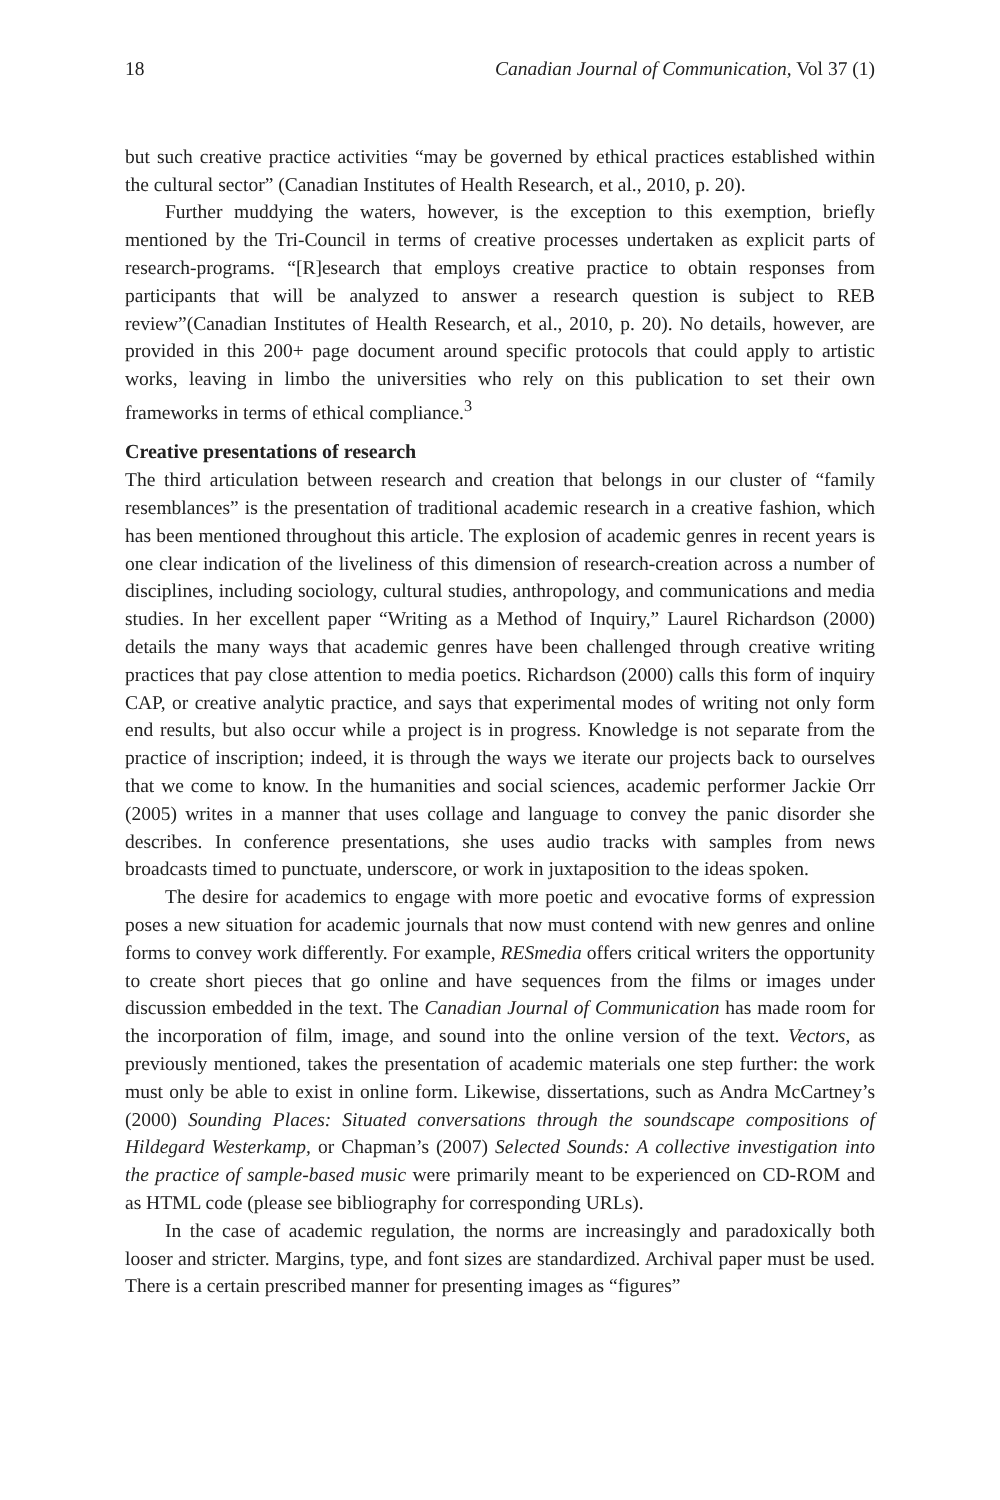18 Canadian Journal of Communication, Vol 37 (1)
but such creative practice activities “may be governed by ethical practices established within the cultural sector” (Canadian Institutes of Health Research, et al., 2010, p. 20).
Further muddying the waters, however, is the exception to this exemption, briefly mentioned by the Tri-Council in terms of creative processes undertaken as explicit parts of research-programs. “[R]esearch that employs creative practice to obtain responses from participants that will be analyzed to answer a research question is subject to REB review”(Canadian Institutes of Health Research, et al., 2010, p. 20). No details, however, are provided in this 200+ page document around specific protocols that could apply to artistic works, leaving in limbo the universities who rely on this publication to set their own frameworks in terms of ethical compliance.<sup>3</sup>
Creative presentations of research
The third articulation between research and creation that belongs in our cluster of “family resemblances” is the presentation of traditional academic research in a creative fashion, which has been mentioned throughout this article. The explosion of academic genres in recent years is one clear indication of the liveliness of this dimension of research-creation across a number of disciplines, including sociology, cultural studies, anthropology, and communications and media studies. In her excellent paper “Writing as a Method of Inquiry,” Laurel Richardson (2000) details the many ways that academic genres have been challenged through creative writing practices that pay close attention to media poetics. Richardson (2000) calls this form of inquiry CAP, or creative analytic practice, and says that experimental modes of writing not only form end results, but also occur while a project is in progress. Knowledge is not separate from the practice of inscription; indeed, it is through the ways we iterate our projects back to ourselves that we come to know. In the humanities and social sciences, academic performer Jackie Orr (2005) writes in a manner that uses collage and language to convey the panic disorder she describes. In conference presentations, she uses audio tracks with samples from news broadcasts timed to punctuate, underscore, or work in juxtaposition to the ideas spoken.
The desire for academics to engage with more poetic and evocative forms of expression poses a new situation for academic journals that now must contend with new genres and online forms to convey work differently. For example, RESmedia offers critical writers the opportunity to create short pieces that go online and have sequences from the films or images under discussion embedded in the text. The Canadian Journal of Communication has made room for the incorporation of film, image, and sound into the online version of the text. Vectors, as previously mentioned, takes the presentation of academic materials one step further: the work must only be able to exist in online form. Likewise, dissertations, such as Andra McCartney’s (2000) Sounding Places: Situated conversations through the soundscape compositions of Hildegard Westerkamp, or Chapman’s (2007) Selected Sounds: A collective investigation into the practice of sample-based music were primarily meant to be experienced on CD-ROM and as HTML code (please see bibliography for corresponding URLs).
In the case of academic regulation, the norms are increasingly and paradoxically both looser and stricter. Margins, type, and font sizes are standardized. Archival paper must be used. There is a certain prescribed manner for presenting images as “figures”